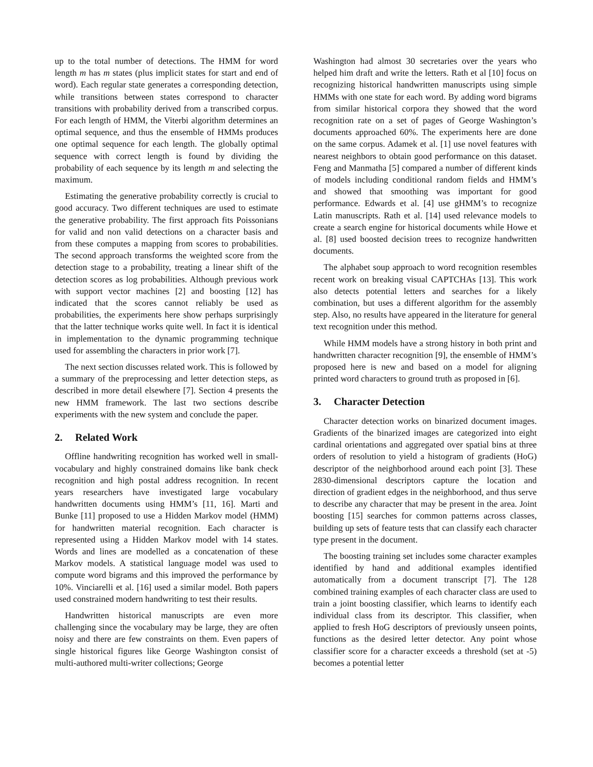up to the total number of detections. The HMM for word length m has m states (plus implicit states for start and end of word). Each regular state generates a corresponding detection, while transitions between states correspond to character transitions with probability derived from a transcribed corpus. For each length of HMM, the Viterbi algorithm determines an optimal sequence, and thus the ensemble of HMMs produces one optimal sequence for each length. The globally optimal sequence with correct length is found by dividing the probability of each sequence by its length m and selecting the maximum.
Estimating the generative probability correctly is crucial to good accuracy. Two different techniques are used to estimate the generative probability. The first approach fits Poissonians for valid and non valid detections on a character basis and from these computes a mapping from scores to probabilities. The second approach transforms the weighted score from the detection stage to a probability, treating a linear shift of the detection scores as log probabilities. Although previous work with support vector machines [2] and boosting [12] has indicated that the scores cannot reliably be used as probabilities, the experiments here show perhaps surprisingly that the latter technique works quite well. In fact it is identical in implementation to the dynamic programming technique used for assembling the characters in prior work [7].
The next section discusses related work. This is followed by a summary of the preprocessing and letter detection steps, as described in more detail elsewhere [7]. Section 4 presents the new HMM framework. The last two sections describe experiments with the new system and conclude the paper.
2. Related Work
Offline handwriting recognition has worked well in small-vocabulary and highly constrained domains like bank check recognition and high postal address recognition. In recent years researchers have investigated large vocabulary handwritten documents using HMM’s [11, 16]. Marti and Bunke [11] proposed to use a Hidden Markov model (HMM) for handwritten material recognition. Each character is represented using a Hidden Markov model with 14 states. Words and lines are modelled as a concatenation of these Markov models. A statistical language model was used to compute word bigrams and this improved the performance by 10%. Vinciarelli et al. [16] used a similar model. Both papers used constrained modern handwriting to test their results.
Handwritten historical manuscripts are even more challenging since the vocabulary may be large, they are often noisy and there are few constraints on them. Even papers of single historical figures like George Washington consist of multi-authored multi-writer collections; George
Washington had almost 30 secretaries over the years who helped him draft and write the letters. Rath et al [10] focus on recognizing historical handwritten manuscripts using simple HMMs with one state for each word. By adding word bigrams from similar historical corpora they showed that the word recognition rate on a set of pages of George Washington’s documents approached 60%. The experiments here are done on the same corpus. Adamek et al. [1] use novel features with nearest neighbors to obtain good performance on this dataset. Feng and Manmatha [5] compared a number of different kinds of models including conditional random fields and HMM’s and showed that smoothing was important for good performance. Edwards et al. [4] use gHMM’s to recognize Latin manuscripts. Rath et al. [14] used relevance models to create a search engine for historical documents while Howe et al. [8] used boosted decision trees to recognize handwritten documents.
The alphabet soup approach to word recognition resembles recent work on breaking visual CAPTCHAs [13]. This work also detects potential letters and searches for a likely combination, but uses a different algorithm for the assembly step. Also, no results have appeared in the literature for general text recognition under this method.
While HMM models have a strong history in both print and handwritten character recognition [9], the ensemble of HMM’s proposed here is new and based on a model for aligning printed word characters to ground truth as proposed in [6].
3. Character Detection
Character detection works on binarized document images. Gradients of the binarized images are categorized into eight cardinal orientations and aggregated over spatial bins at three orders of resolution to yield a histogram of gradients (HoG) descriptor of the neighborhood around each point [3]. These 2830-dimensional descriptors capture the location and direction of gradient edges in the neighborhood, and thus serve to describe any character that may be present in the area. Joint boosting [15] searches for common patterns across classes, building up sets of feature tests that can classify each character type present in the document.
The boosting training set includes some character examples identified by hand and additional examples identified automatically from a document transcript [7]. The 128 combined training examples of each character class are used to train a joint boosting classifier, which learns to identify each individual class from its descriptor. This classifier, when applied to fresh HoG descriptors of previously unseen points, functions as the desired letter detector. Any point whose classifier score for a character exceeds a threshold (set at -5) becomes a potential letter